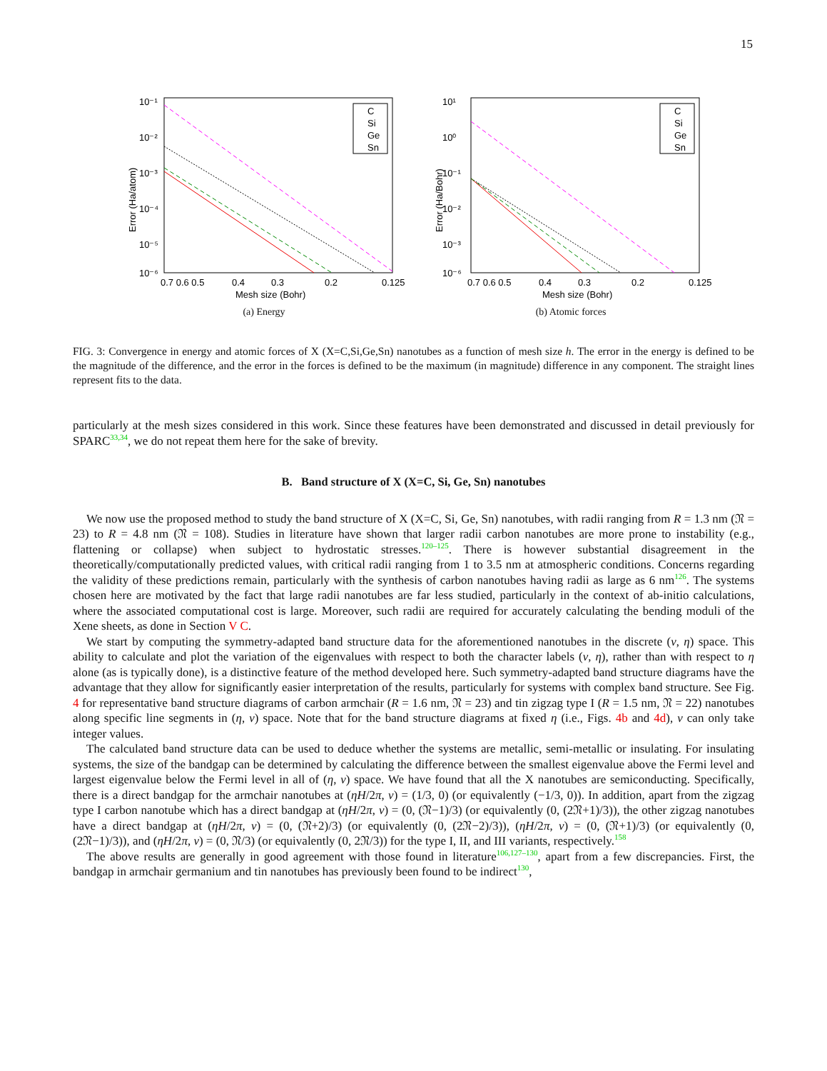15
10⁻¹
10⁻²
10⁻³
10⁻⁴
10⁻⁵
10⁻⁶
0.7 0.6 0.5
0.4
0.3
0.2
0.125
Mesh size (Bohr)
Error (Ha/atom)
C
Si
Ge
Sn
(a) Energy
10¹
10⁰
10⁻¹
10⁻²
10⁻³
10⁻⁶
0.7 0.6 0.5
0.4
0.3
0.2
0.125
Mesh size (Bohr)
Error (Ha/Bohr)
C
Si
Ge
Sn
(b) Atomic forces
FIG. 3: Convergence in energy and atomic forces of X (X=C,Si,Ge,Sn) nanotubes as a function of mesh size h. The error in the energy is defined to be the magnitude of the difference, and the error in the forces is defined to be the maximum (in magnitude) difference in any component. The straight lines represent fits to the data.
particularly at the mesh sizes considered in this work. Since these features have been demonstrated and discussed in detail previously for SPARC33,34, we do not repeat them here for the sake of brevity.
B. Band structure of X (X=C, Si, Ge, Sn) nanotubes
We now use the proposed method to study the band structure of X (X=C, Si, Ge, Sn) nanotubes, with radii ranging from R = 1.3 nm (𝔑 = 23) to R = 4.8 nm (𝔑 = 108). Studies in literature have shown that larger radii carbon nanotubes are more prone to instability (e.g., flattening or collapse) when subject to hydrostatic stresses.120–125. There is however substantial disagreement in the theoretically/computationally predicted values, with critical radii ranging from 1 to 3.5 nm at atmospheric conditions. Concerns regarding the validity of these predictions remain, particularly with the synthesis of carbon nanotubes having radii as large as 6 nm126. The systems chosen here are motivated by the fact that large radii nanotubes are far less studied, particularly in the context of ab-initio calculations, where the associated computational cost is large. Moreover, such radii are required for accurately calculating the bending moduli of the Xene sheets, as done in Section V C.
We start by computing the symmetry-adapted band structure data for the aforementioned nanotubes in the discrete (ν, η) space. This ability to calculate and plot the variation of the eigenvalues with respect to both the character labels (ν, η), rather than with respect to η alone (as is typically done), is a distinctive feature of the method developed here. Such symmetry-adapted band structure diagrams have the advantage that they allow for significantly easier interpretation of the results, particularly for systems with complex band structure. See Fig. 4 for representative band structure diagrams of carbon armchair (R = 1.6 nm, 𝔑 = 23) and tin zigzag type I (R = 1.5 nm, 𝔑 = 22) nanotubes along specific line segments in (η, ν) space. Note that for the band structure diagrams at fixed η (i.e., Figs. 4b and 4d), ν can only take integer values.
The calculated band structure data can be used to deduce whether the systems are metallic, semi-metallic or insulating. For insulating systems, the size of the bandgap can be determined by calculating the difference between the smallest eigenvalue above the Fermi level and largest eigenvalue below the Fermi level in all of (η, ν) space. We have found that all the X nanotubes are semiconducting. Specifically, there is a direct bandgap for the armchair nanotubes at (ηH/2π, ν) = (1/3, 0) (or equivalently (−1/3, 0)). In addition, apart from the zigzag type I carbon nanotube which has a direct bandgap at (ηH/2π, ν) = (0, (𝔑−1)/3) (or equivalently (0, (2𝔑+1)/3)), the other zigzag nanotubes have a direct bandgap at (ηH/2π, ν) = (0, (𝔑+2)/3) (or equivalently (0, (2𝔑−2)/3)), (ηH/2π, ν) = (0, (𝔑+1)/3) (or equivalently (0, (2𝔑−1)/3)), and (ηH/2π, ν) = (0, 𝔑/3) (or equivalently (0, 2𝔑/3)) for the type I, II, and III variants, respectively.158
The above results are generally in good agreement with those found in literature106,127–130, apart from a few discrepancies. First, the bandgap in armchair germanium and tin nanotubes has previously been found to be indirect130,